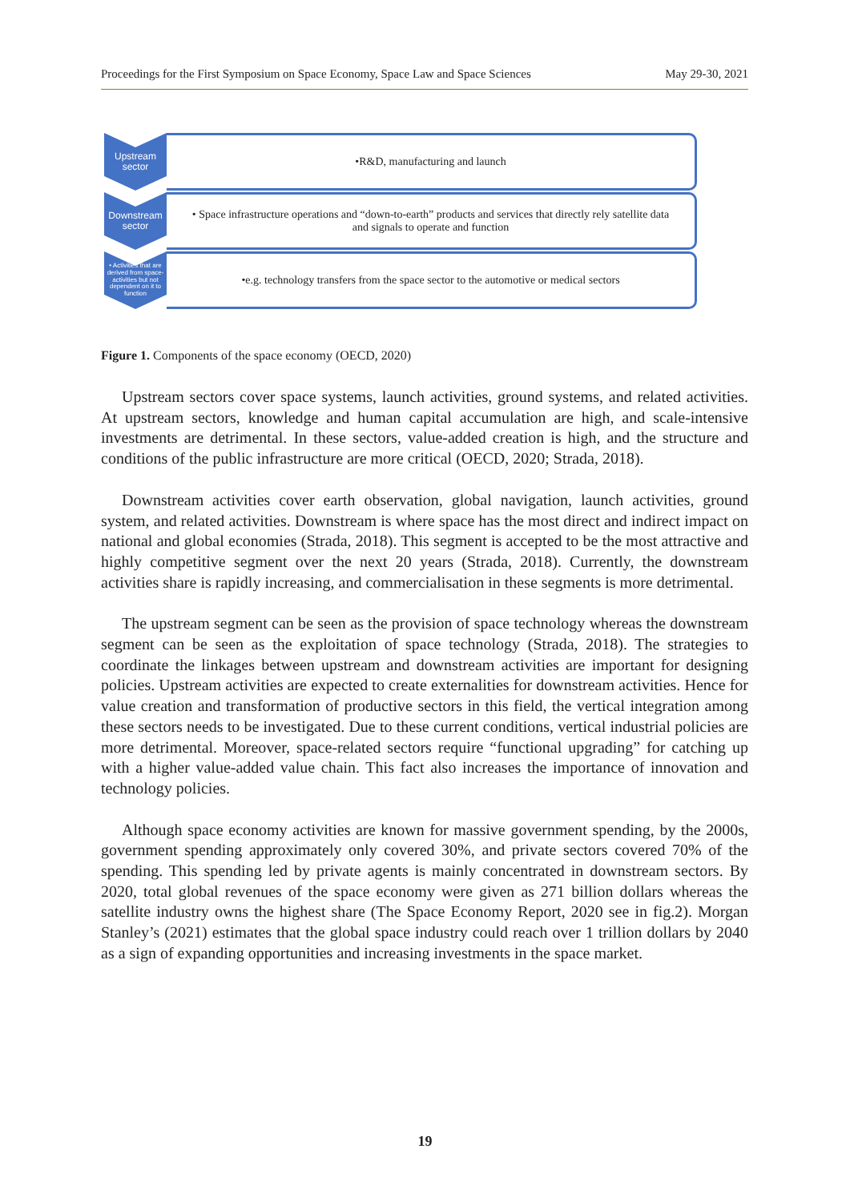Proceedings for the First Symposium on Space Economy, Space Law and Space Sciences May 29-30, 2021
Upstream
sector
•R&D, manufacturing and launch
Downstream
sector
• Space infrastructure operations and “down-to-earth” products and services that directly rely satellite data and signals to operate and function
• Activities that are derived from space- activities but not dependent on it to function
•e.g. technology transfers from the space sector to the automotive or medical sectors
Figure 1. Components of the space economy (OECD, 2020)
Upstream sectors cover space systems, launch activities, ground systems, and related activities. At upstream sectors, knowledge and human capital accumulation are high, and scale-intensive investments are detrimental. In these sectors, value-added creation is high, and the structure and conditions of the public infrastructure are more critical (OECD, 2020; Strada, 2018).
Downstream activities cover earth observation, global navigation, launch activities, ground system, and related activities. Downstream is where space has the most direct and indirect impact on national and global economies (Strada, 2018). This segment is accepted to be the most attractive and highly competitive segment over the next 20 years (Strada, 2018). Currently, the downstream activities share is rapidly increasing, and commercialisation in these segments is more detrimental.
The upstream segment can be seen as the provision of space technology whereas the downstream segment can be seen as the exploitation of space technology (Strada, 2018). The strategies to coordinate the linkages between upstream and downstream activities are important for designing policies. Upstream activities are expected to create externalities for downstream activities. Hence for value creation and transformation of productive sectors in this field, the vertical integration among these sectors needs to be investigated. Due to these current conditions, vertical industrial policies are more detrimental. Moreover, space-related sectors require “functional upgrading” for catching up with a higher value-added value chain. This fact also increases the importance of innovation and technology policies.
Although space economy activities are known for massive government spending, by the 2000s, government spending approximately only covered 30%, and private sectors covered 70% of the spending. This spending led by private agents is mainly concentrated in downstream sectors. By 2020, total global revenues of the space economy were given as 271 billion dollars whereas the satellite industry owns the highest share (The Space Economy Report, 2020 see in fig.2). Morgan Stanley’s (2021) estimates that the global space industry could reach over 1 trillion dollars by 2040 as a sign of expanding opportunities and increasing investments in the space market.
19